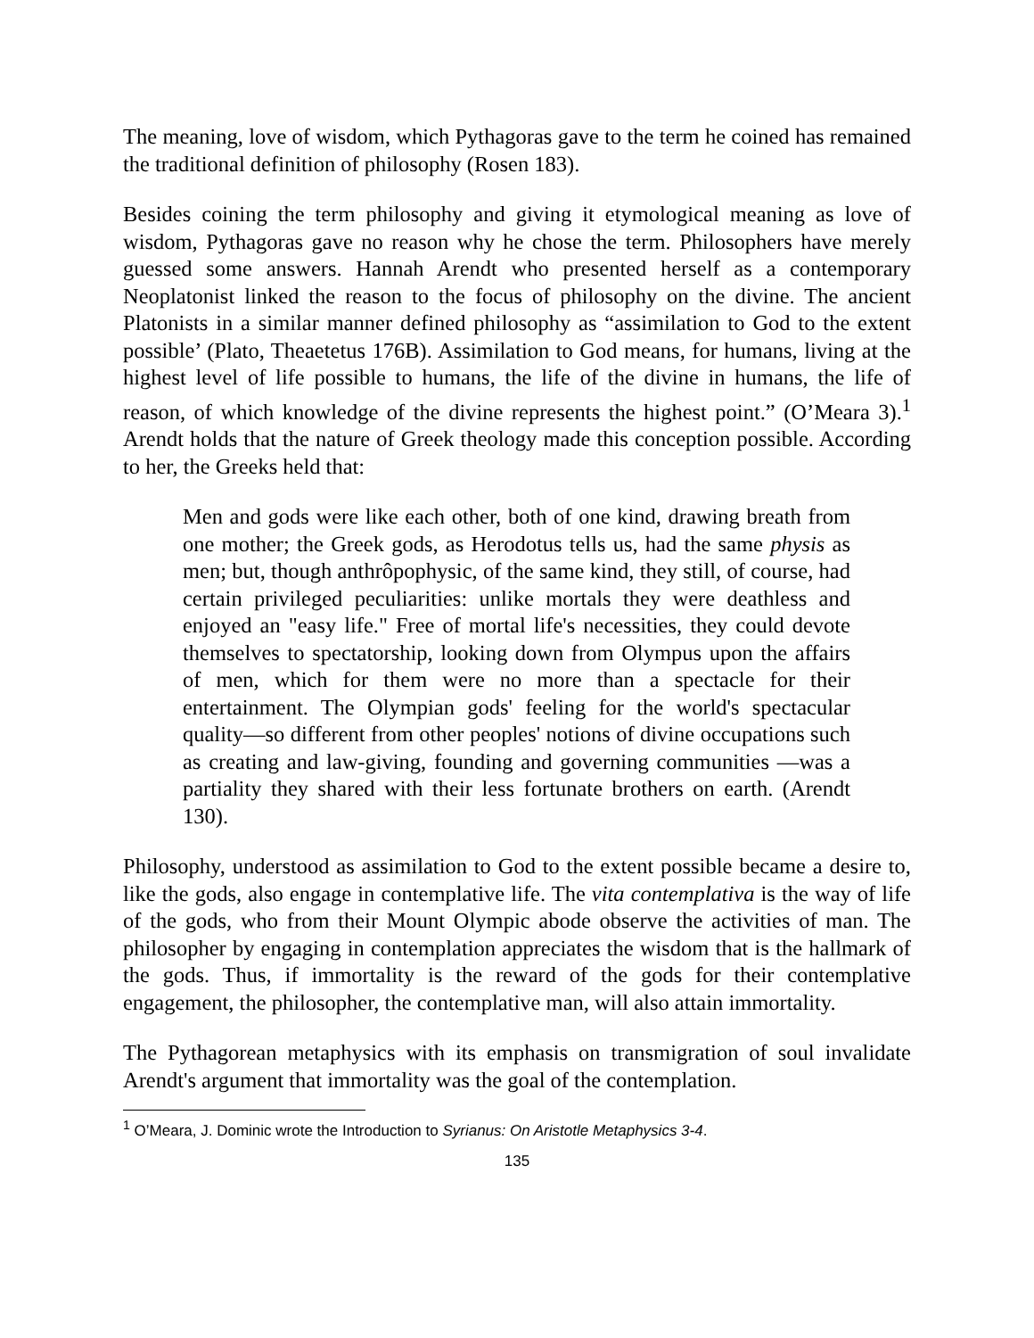The meaning, love of wisdom, which Pythagoras gave to the term he coined has remained the traditional definition of philosophy (Rosen 183).
Besides coining the term philosophy and giving it etymological meaning as love of wisdom, Pythagoras gave no reason why he chose the term. Philosophers have merely guessed some answers. Hannah Arendt who presented herself as a contemporary Neoplatonist linked the reason to the focus of philosophy on the divine. The ancient Platonists in a similar manner defined philosophy as “assimilation to God to the extent possible’ (Plato, Theaetetus 176B). Assimilation to God means, for humans, living at the highest level of life possible to humans, the life of the divine in humans, the life of reason, of which knowledge of the divine represents the highest point.” (O’Meara 3).<sup>1</sup> Arendt holds that the nature of Greek theology made this conception possible. According to her, the Greeks held that:
Men and gods were like each other, both of one kind, drawing breath from one mother; the Greek gods, as Herodotus tells us, had the same physis as men; but, though anthrôpophysic, of the same kind, they still, of course, had certain privileged peculiarities: unlike mortals they were deathless and enjoyed an "easy life." Free of mortal life's necessities, they could devote themselves to spectatorship, looking down from Olympus upon the affairs of men, which for them were no more than a spectacle for their entertainment. The Olympian gods' feeling for the world's spectacular quality—so different from other peoples' notions of divine occupations such as creating and law-giving, founding and governing communities —was a partiality they shared with their less fortunate brothers on earth. (Arendt 130).
Philosophy, understood as assimilation to God to the extent possible became a desire to, like the gods, also engage in contemplative life. The vita contemplativa is the way of life of the gods, who from their Mount Olympic abode observe the activities of man. The philosopher by engaging in contemplation appreciates the wisdom that is the hallmark of the gods. Thus, if immortality is the reward of the gods for their contemplative engagement, the philosopher, the contemplative man, will also attain immortality.
The Pythagorean metaphysics with its emphasis on transmigration of soul invalidate Arendt's argument that immortality was the goal of the contemplation.
<sup>1</sup> O’Meara, J. Dominic wrote the Introduction to Syrianus: On Aristotle Metaphysics 3-4.
135